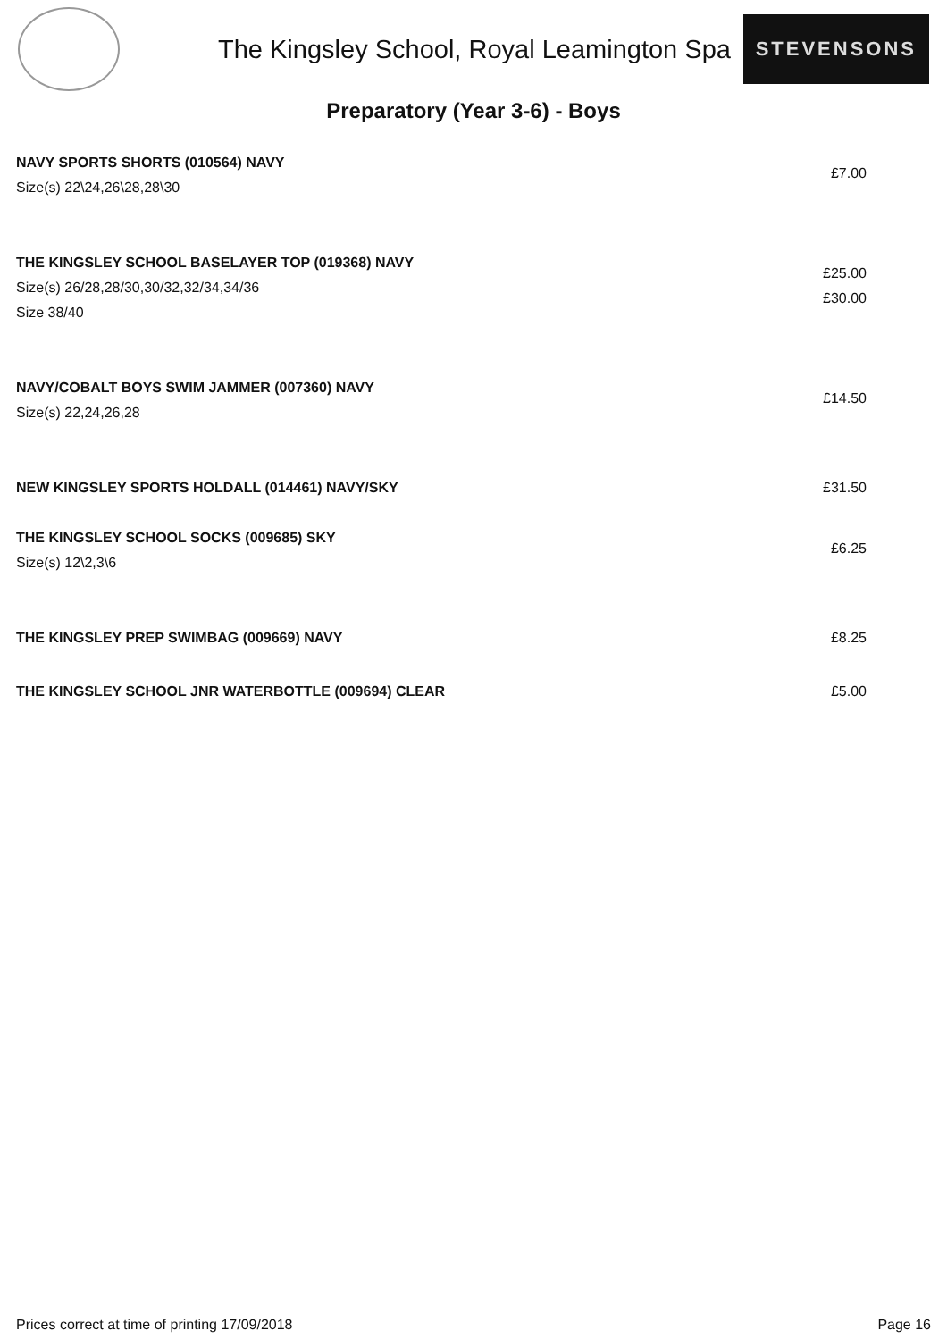The Kingsley School, Royal Leamington Spa
STEVENSONS
Preparatory (Year 3-6) - Boys
NAVY SPORTS SHORTS (010564) NAVY
Size(s) 22\24,26\28,28\30
£7.00
THE KINGSLEY SCHOOL BASELAYER TOP (019368) NAVY
Size(s) 26/28,28/30,30/32,32/34,34/36
Size 38/40
£25.00
£30.00
NAVY/COBALT BOYS SWIM JAMMER (007360) NAVY
Size(s) 22,24,26,28
£14.50
NEW KINGSLEY SPORTS HOLDALL (014461) NAVY/SKY
£31.50
THE KINGSLEY SCHOOL SOCKS (009685) SKY
Size(s) 12\2,3\6
£6.25
THE KINGSLEY PREP SWIMBAG (009669) NAVY
£8.25
THE KINGSLEY SCHOOL JNR WATERBOTTLE (009694) CLEAR
£5.00
Prices correct at time of printing 17/09/2018 Page 16